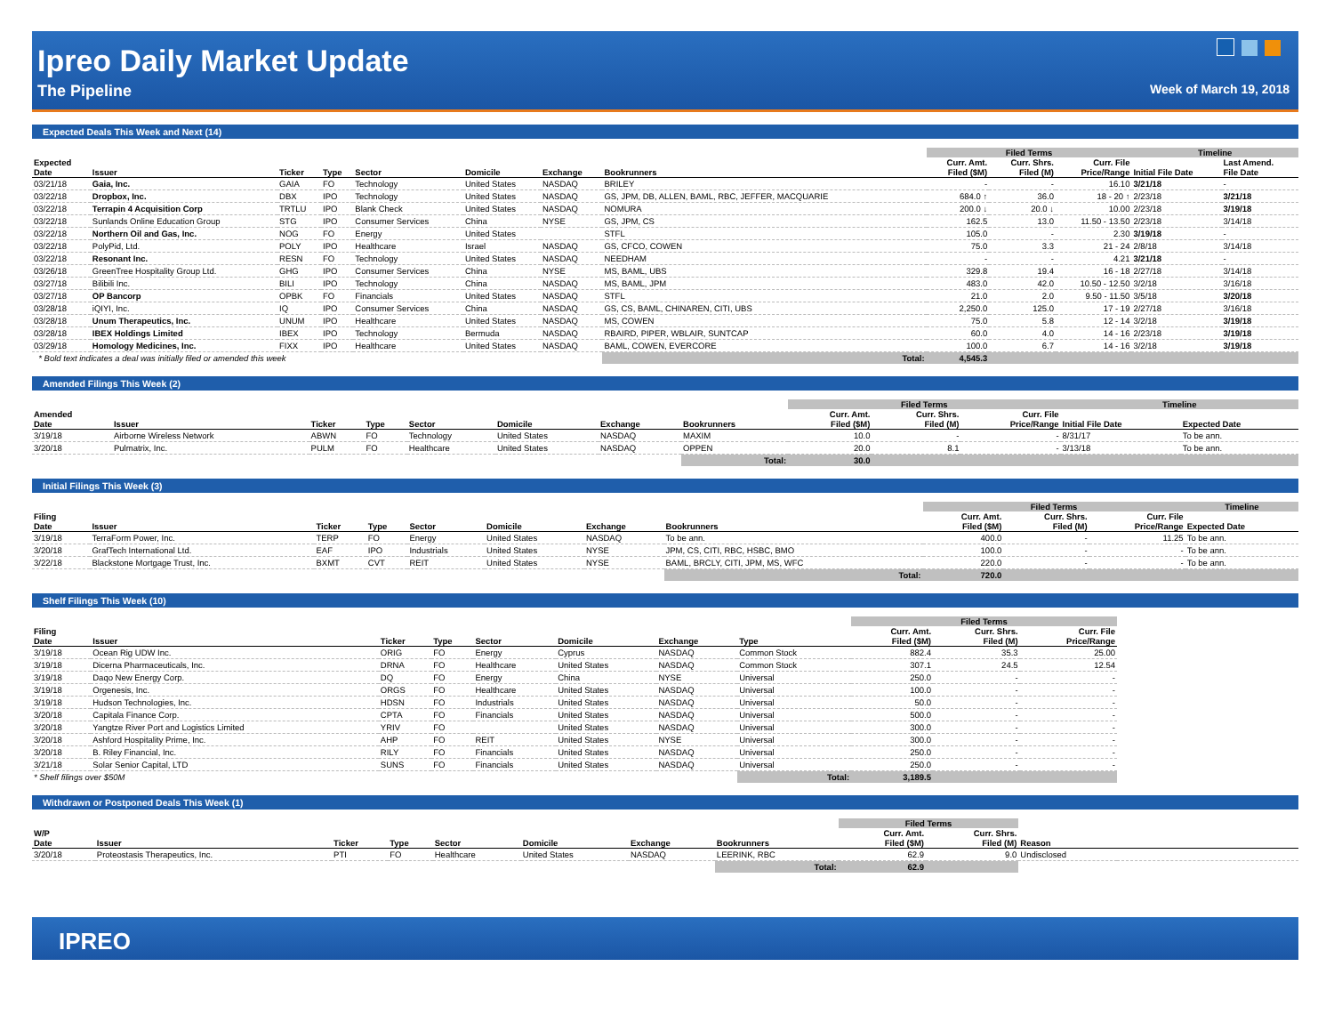Ipreo Daily Market Update
The Pipeline Week of March 19, 2018
Expected Deals This Week and Next (14)
| | | | | | | | | Filed Terms | | | Timeline | |
| --- | --- | --- | --- | --- | --- | --- | --- | --- | --- | --- | --- | --- |
| Expected Date | Issuer | Ticker | Type | Sector | Domicile | Exchange | Bookrunners | Curr. Amt. Filed ($M) | Curr. Shrs. Filed (M) | Curr. File Price/Range | Initial File Date | Last Amend. File Date |
| 03/21/18 | Gaia, Inc. | GAIA | FO | Technology | United States | NASDAQ | BRILEY | - | - | 16.10 | 3/21/18 | - |
| 03/22/18 | Dropbox, Inc. | DBX | IPO | Technology | United States | NASDAQ | GS, JPM, DB, ALLEN, BAML, RBC, JEFFER, MACQUARIE | 684.0 ↑ | 36.0 | 18 - 20 ↑ | 2/23/18 | 3/21/18 |
| 03/22/18 | Terrapin 4 Acquisition Corp | TRTLU | IPO | Blank Check | United States | NASDAQ | NOMURA | 200.0 ↓ | 20.0 ↓ | 10.00 | 2/23/18 | 3/19/18 |
| 03/22/18 | Sunlands Online Education Group | STG | IPO | Consumer Services | China | NYSE | GS, JPM, CS | 162.5 | 13.0 | 11.50 - 13.50 | 2/23/18 | 3/14/18 |
| 03/22/18 | Northern Oil and Gas, Inc. | NOG | FO | Energy | United States | | STFL | 105.0 | - | 2.30 | 3/19/18 | - |
| 03/22/18 | PolyPid, Ltd. | POLY | IPO | Healthcare | Israel | NASDAQ | GS, CFCO, COWEN | 75.0 | 3.3 | 21 - 24 | 2/8/18 | 3/14/18 |
| 03/22/18 | Resonant Inc. | RESN | FO | Technology | United States | NASDAQ | NEEDHAM | - | - | 4.21 | 3/21/18 | - |
| 03/26/18 | GreenTree Hospitality Group Ltd. | GHG | IPO | Consumer Services | China | NYSE | MS, BAML, UBS | 329.8 | 19.4 | 16 - 18 | 2/27/18 | 3/14/18 |
| 03/27/18 | Bilibili Inc. | BILI | IPO | Technology | China | NASDAQ | MS, BAML, JPM | 483.0 | 42.0 | 10.50 - 12.50 | 3/2/18 | 3/16/18 |
| 03/27/18 | OP Bancorp | OPBK | FO | Financials | United States | NASDAQ | STFL | 21.0 | 2.0 | 9.50 - 11.50 | 3/5/18 | 3/20/18 |
| 03/28/18 | iQIYI, Inc. | IQ | IPO | Consumer Services | China | NASDAQ | GS, CS, BAML, CHINAREN, CITI, UBS | 2,250.0 | 125.0 | 17 - 19 | 2/27/18 | 3/16/18 |
| 03/28/18 | Unum Therapeutics, Inc. | UNUM | IPO | Healthcare | United States | NASDAQ | MS, COWEN | 75.0 | 5.8 | 12 - 14 | 3/2/18 | 3/19/18 |
| 03/28/18 | IBEX Holdings Limited | IBEX | IPO | Technology | Bermuda | NASDAQ | RBAIRD, PIPER, WBLAIR, SUNTCAP | 60.0 | 4.0 | 14 - 16 | 2/23/18 | 3/19/18 |
| 03/29/18 | Homology Medicines, Inc. | FIXX | IPO | Healthcare | United States | NASDAQ | BAML, COWEN, EVERCORE | 100.0 | 6.7 | 14 - 16 | 3/2/18 | 3/19/18 |
| * Bold text indicates a deal was initially filed or amended this week | | | | | | | Total: | 4,545.3 | | | | |
Amended Filings This Week (2)
| | | | | | | | | Filed Terms | | | Timeline | |
| --- | --- | --- | --- | --- | --- | --- | --- | --- | --- | --- | --- | --- |
| Amended Date | Issuer | Ticker | Type | Sector | Domicile | Exchange | Bookrunners | Curr. Amt. Filed ($M) | Curr. Shrs. Filed (M) | Curr. File Price/Range | Initial File Date | Expected Date |
| 3/19/18 | Airborne Wireless Network | ABWN | FO | Technology | United States | NASDAQ | MAXIM | 10.0 | - | - | 8/31/17 | To be ann. |
| 3/20/18 | Pulmatrix, Inc. | PULM | FO | Healthcare | United States | NASDAQ | OPPEN | 20.0 | 8.1 | - | 3/13/18 | To be ann. |
| | | | | | | | Total: | 30.0 | | | | |
Initial Filings This Week (3)
| | | | | | | | | Filed Terms | | | Timeline |
| --- | --- | --- | --- | --- | --- | --- | --- | --- | --- | --- | --- |
| Filing Date | Issuer | Ticker | Type | Sector | Domicile | Exchange | Bookrunners | Curr. Amt. Filed ($M) | Curr. Shrs. Filed (M) | Curr. File Price/Range | Expected Date |
| 3/19/18 | TerraForm Power, Inc. | TERP | FO | Energy | United States | NASDAQ | To be ann. | 400.0 | - | 11.25 | To be ann. |
| 3/20/18 | GrafTech International Ltd. | EAF | IPO | Industrials | United States | NYSE | JPM, CS, CITI, RBC, HSBC, BMO | 100.0 | - | - | To be ann. |
| 3/22/18 | Blackstone Mortgage Trust, Inc. | BXMT | CVT | REIT | United States | NYSE | BAML, BRCLY, CITI, JPM, MS, WFC | 220.0 | - | - | To be ann. |
| | | | | | | | Total: | 720.0 | | | |
Shelf Filings This Week (10)
| | | | | | | | | Filed Terms | | | |
| --- | --- | --- | --- | --- | --- | --- | --- | --- | --- | --- | --- |
| Filing Date | Issuer | Ticker | Type | Sector | Domicile | Exchange | Type | Curr. Amt. Filed ($M) | Curr. Shrs. Filed (M) | Curr. File Price/Range | |
| 3/19/18 | Ocean Rig UDW Inc. | ORIG | FO | Energy | Cyprus | NASDAQ | Common Stock | 882.4 | 35.3 | 25.00 | |
| 3/19/18 | Dicerna Pharmaceuticals, Inc. | DRNA | FO | Healthcare | United States | NASDAQ | Common Stock | 307.1 | 24.5 | 12.54 | |
| 3/19/18 | Daqo New Energy Corp. | DQ | FO | Energy | China | NYSE | Universal | 250.0 | - | - | |
| 3/19/18 | Orgenesis, Inc. | ORGS | FO | Healthcare | United States | NASDAQ | Universal | 100.0 | - | - | |
| 3/19/18 | Hudson Technologies, Inc. | HDSN | FO | Industrials | United States | NASDAQ | Universal | 50.0 | - | - | |
| 3/20/18 | Capitala Finance Corp. | CPTA | FO | Financials | United States | NASDAQ | Universal | 500.0 | - | - | |
| 3/20/18 | Yangtze River Port and Logistics Limited | YRIV | FO | | United States | NASDAQ | Universal | 300.0 | - | - | |
| 3/20/18 | Ashford Hospitality Prime, Inc. | AHP | FO | REIT | United States | NYSE | Universal | 300.0 | - | - | |
| 3/20/18 | B. Riley Financial, Inc. | RILY | FO | Financials | United States | NASDAQ | Universal | 250.0 | - | - | |
| 3/21/18 | Solar Senior Capital, LTD | SUNS | FO | Financials | United States | NASDAQ | Universal | 250.0 | - | - | |
| * Shelf filings over $50M | | | | | | | Total: | 3,189.5 | | | |
Withdrawn or Postponed Deals This Week (1)
| | | | | | | | | Filed Terms | | | |
| --- | --- | --- | --- | --- | --- | --- | --- | --- | --- | --- | --- |
| W/P Date | Issuer | Ticker | Type | Sector | Domicile | Exchange | Bookrunners | Curr. Amt. Filed ($M) | Curr. Shrs. Filed (M) | Reason | |
| 3/20/18 | Proteostasis Therapeutics, Inc. | PTI | FO | Healthcare | United States | NASDAQ | LEERINK, RBC | 62.9 | 9.0 | Undisclosed | |
| | | | | | | | Total: | 62.9 | | | |
IPREO